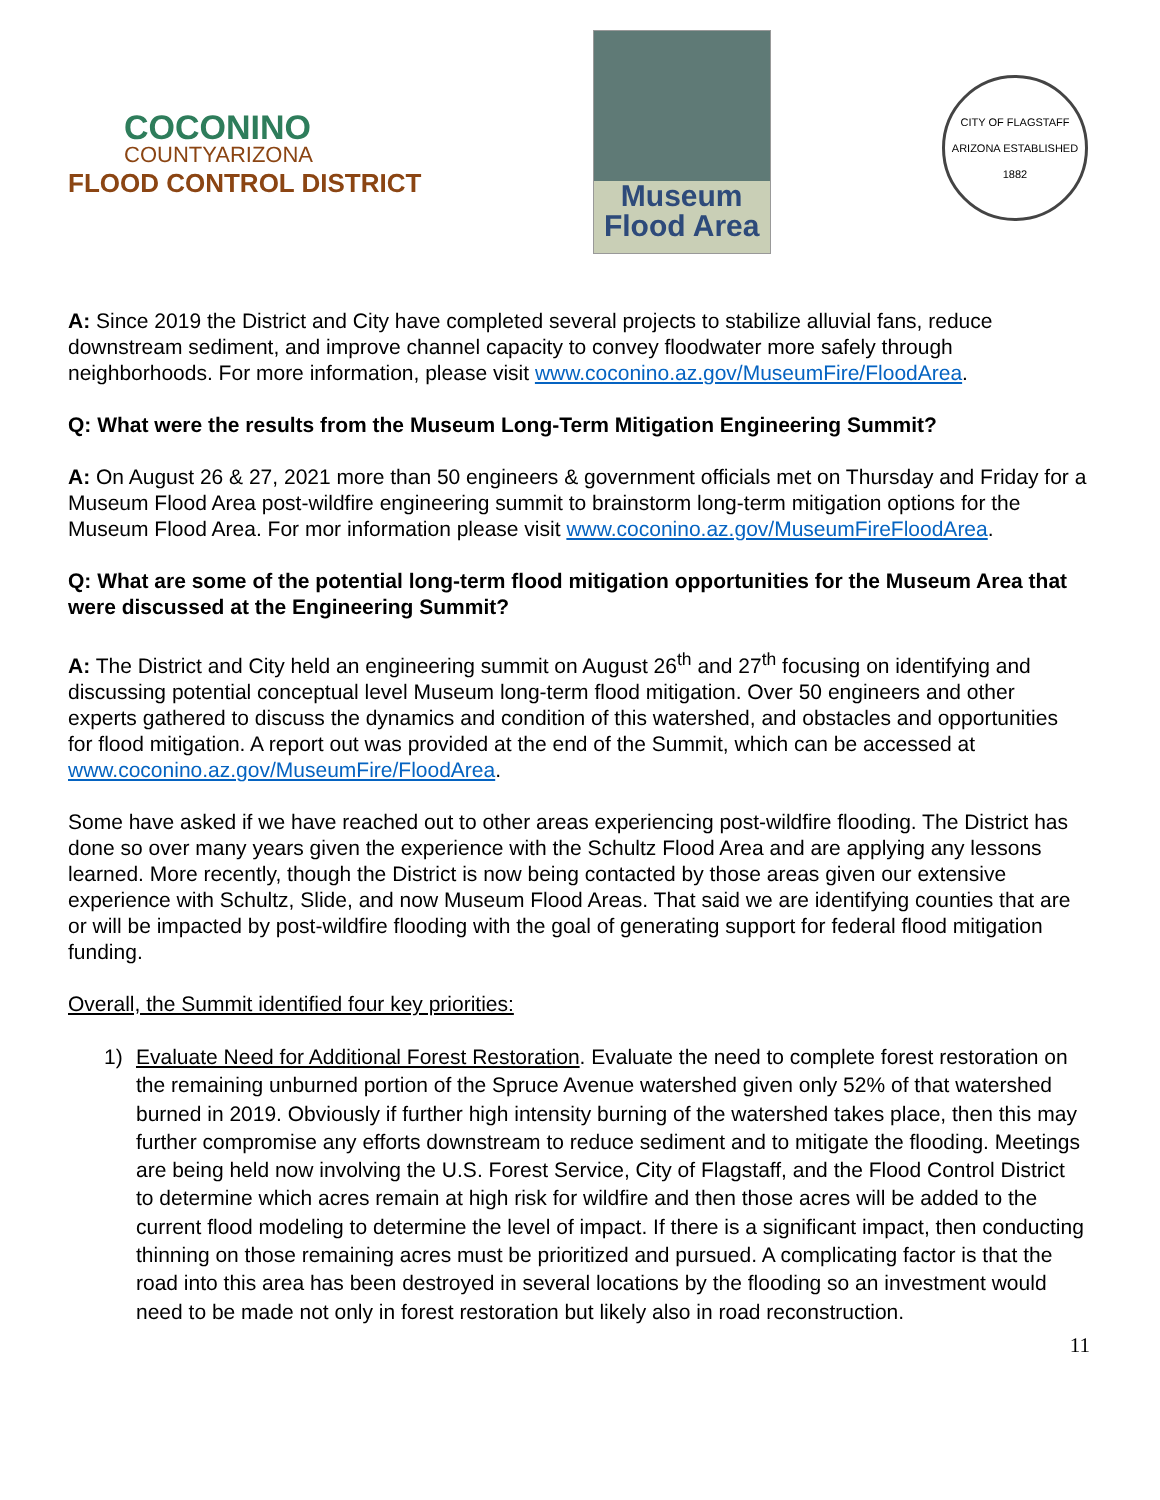COCONINO
COUNTYARIZONA
FLOOD CONTROL DISTRICT
Museum
Flood Area
CITY OF FLAGSTAFF ARIZONA ESTABLISHED 1882
A: Since 2019 the District and City have completed several projects to stabilize alluvial fans, reduce downstream sediment, and improve channel capacity to convey floodwater more safely through neighborhoods. For more information, please visit www.coconino.az.gov/MuseumFire/FloodArea.
Q: What were the results from the Museum Long-Term Mitigation Engineering Summit?
A: On August 26 & 27, 2021 more than 50 engineers & government officials met on Thursday and Friday for a Museum Flood Area post-wildfire engineering summit to brainstorm long-term mitigation options for the Museum Flood Area. For mor information please visit www.coconino.az.gov/MuseumFireFloodArea.
Q: What are some of the potential long-term flood mitigation opportunities for the Museum Area that were discussed at the Engineering Summit?
A: The District and City held an engineering summit on August 26<sup>th</sup> and 27<sup>th</sup> focusing on identifying and discussing potential conceptual level Museum long-term flood mitigation. Over 50 engineers and other experts gathered to discuss the dynamics and condition of this watershed, and obstacles and opportunities for flood mitigation. A report out was provided at the end of the Summit, which can be accessed at www.coconino.az.gov/MuseumFire/FloodArea.
Some have asked if we have reached out to other areas experiencing post-wildfire flooding. The District has done so over many years given the experience with the Schultz Flood Area and are applying any lessons learned. More recently, though the District is now being contacted by those areas given our extensive experience with Schultz, Slide, and now Museum Flood Areas. That said we are identifying counties that are or will be impacted by post-wildfire flooding with the goal of generating support for federal flood mitigation funding.
Overall, the Summit identified four key priorities:
1) Evaluate Need for Additional Forest Restoration. Evaluate the need to complete forest restoration on the remaining unburned portion of the Spruce Avenue watershed given only 52% of that watershed burned in 2019. Obviously if further high intensity burning of the watershed takes place, then this may further compromise any efforts downstream to reduce sediment and to mitigate the flooding. Meetings are being held now involving the U.S. Forest Service, City of Flagstaff, and the Flood Control District to determine which acres remain at high risk for wildfire and then those acres will be added to the current flood modeling to determine the level of impact. If there is a significant impact, then conducting thinning on those remaining acres must be prioritized and pursued. A complicating factor is that the road into this area has been destroyed in several locations by the flooding so an investment would need to be made not only in forest restoration but likely also in road reconstruction.
11